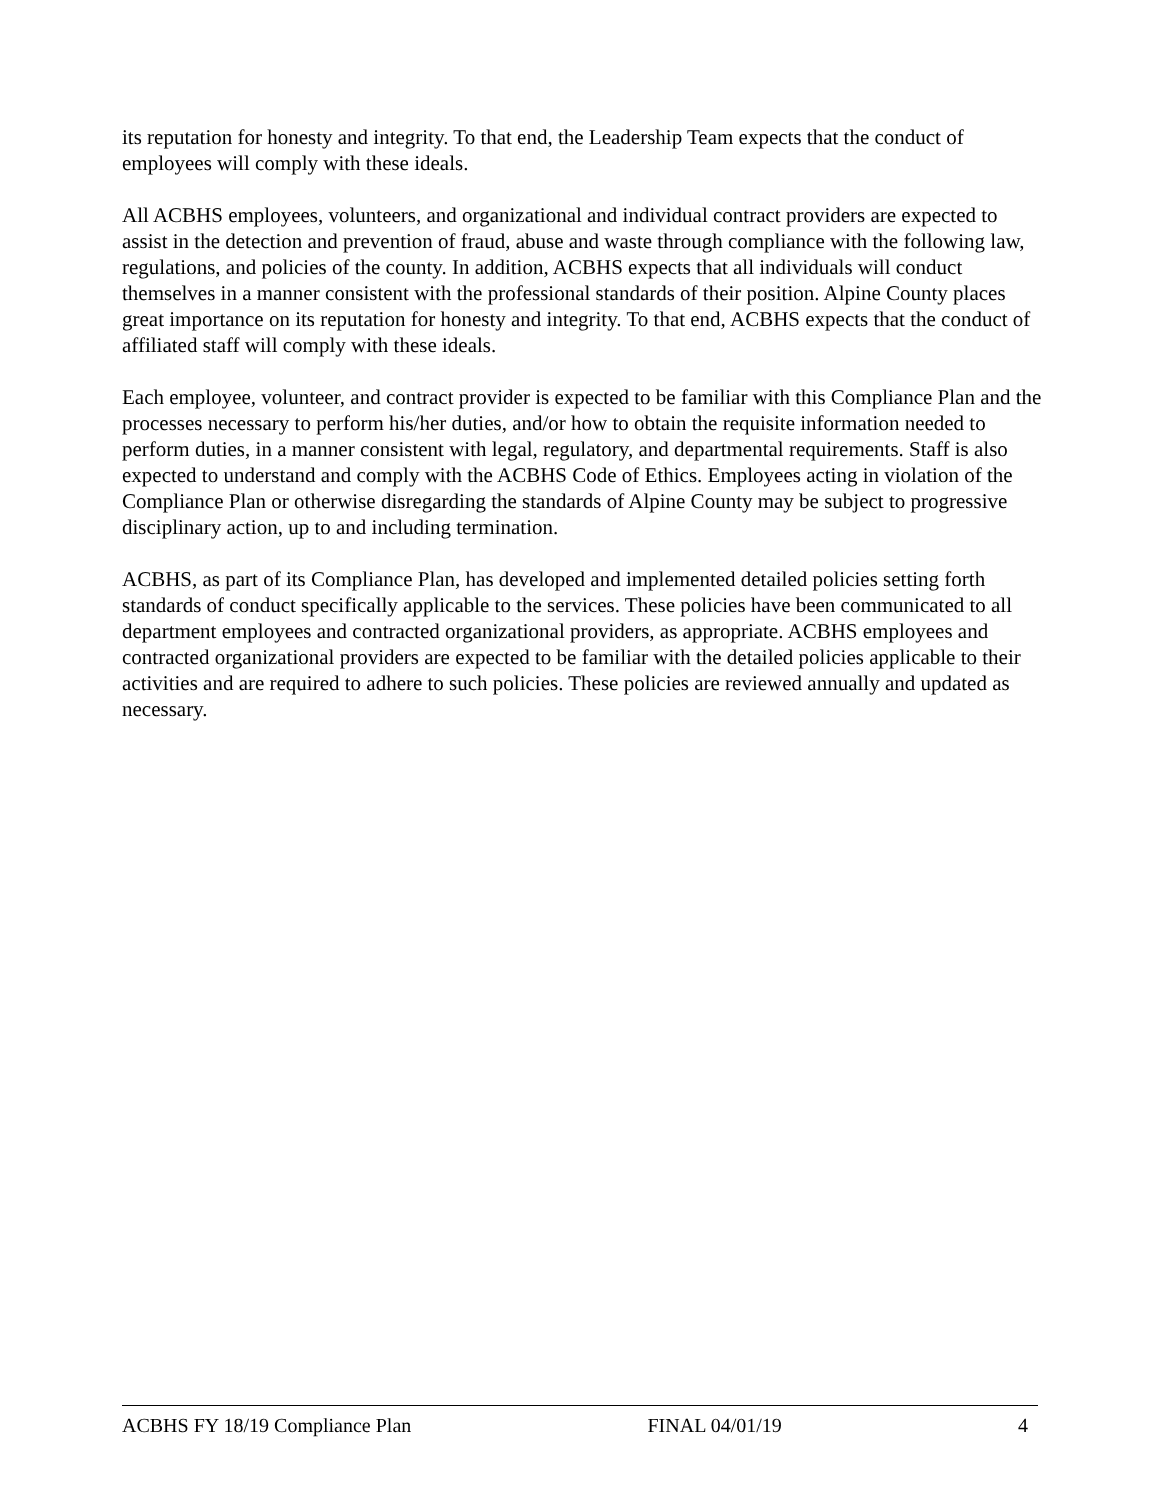its reputation for honesty and integrity. To that end, the Leadership Team expects that the conduct of employees will comply with these ideals.
All ACBHS employees, volunteers, and organizational and individual contract providers are expected to assist in the detection and prevention of fraud, abuse and waste through compliance with the following law, regulations, and policies of the county. In addition, ACBHS expects that all individuals will conduct themselves in a manner consistent with the professional standards of their position. Alpine County places great importance on its reputation for honesty and integrity. To that end, ACBHS expects that the conduct of affiliated staff will comply with these ideals.
Each employee, volunteer, and contract provider is expected to be familiar with this Compliance Plan and the processes necessary to perform his/her duties, and/or how to obtain the requisite information needed to perform duties, in a manner consistent with legal, regulatory, and departmental requirements. Staff is also expected to understand and comply with the ACBHS Code of Ethics. Employees acting in violation of the Compliance Plan or otherwise disregarding the standards of Alpine County may be subject to progressive disciplinary action, up to and including termination.
ACBHS, as part of its Compliance Plan, has developed and implemented detailed policies setting forth standards of conduct specifically applicable to the services. These policies have been communicated to all department employees and contracted organizational providers, as appropriate. ACBHS employees and contracted organizational providers are expected to be familiar with the detailed policies applicable to their activities and are required to adhere to such policies. These policies are reviewed annually and updated as necessary.
ACBHS FY 18/19 Compliance Plan FINAL 04/01/19 4